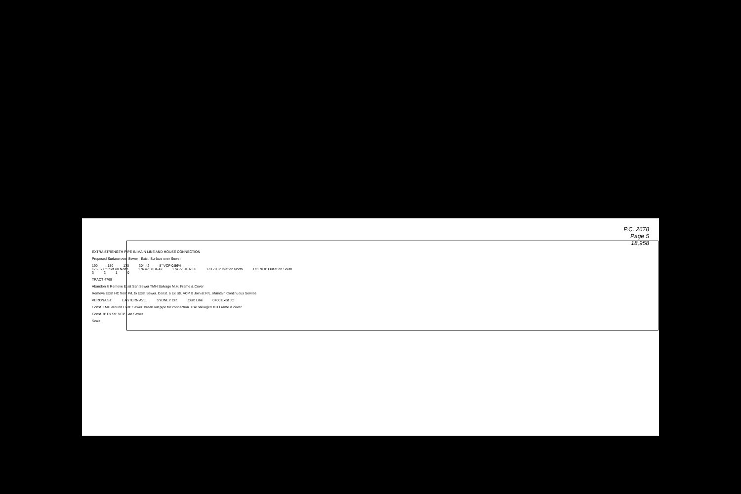P.C. 2678
Page 5
18,958
EXTRA STRENGTH PIPE IN MAIN LINE AND HOUSE CONNECTION
Proposed Surface over Sewer Exist. Surface over Sewer
190 180 170 304.42 8" VCP 0.56%
176.67 8" Inlet on North 176.47 3+04.42 174.77 0+02.00 173.70 8" Inlet on North 173.70 8" Outlet on South
3210
TRACT 4768
Abandon & Remove Exist San Sewer TMH Salvage M.H. Frame & Cover
Remove Exist HC from P/L to Exist Sewer. Const. 6 Ex Str. VCP & Join at P/L. Maintain Continuous Service
VERONA ST. EASTERN AVE. SYDNEY DR. Curb Line 0+00 Exist JC
Const. TMH around Exist. Sewer. Break out pipe for connection. Use salvaged MH Frame & cover.
Const. 8" Ex Str. VCP San Sewer
Scale